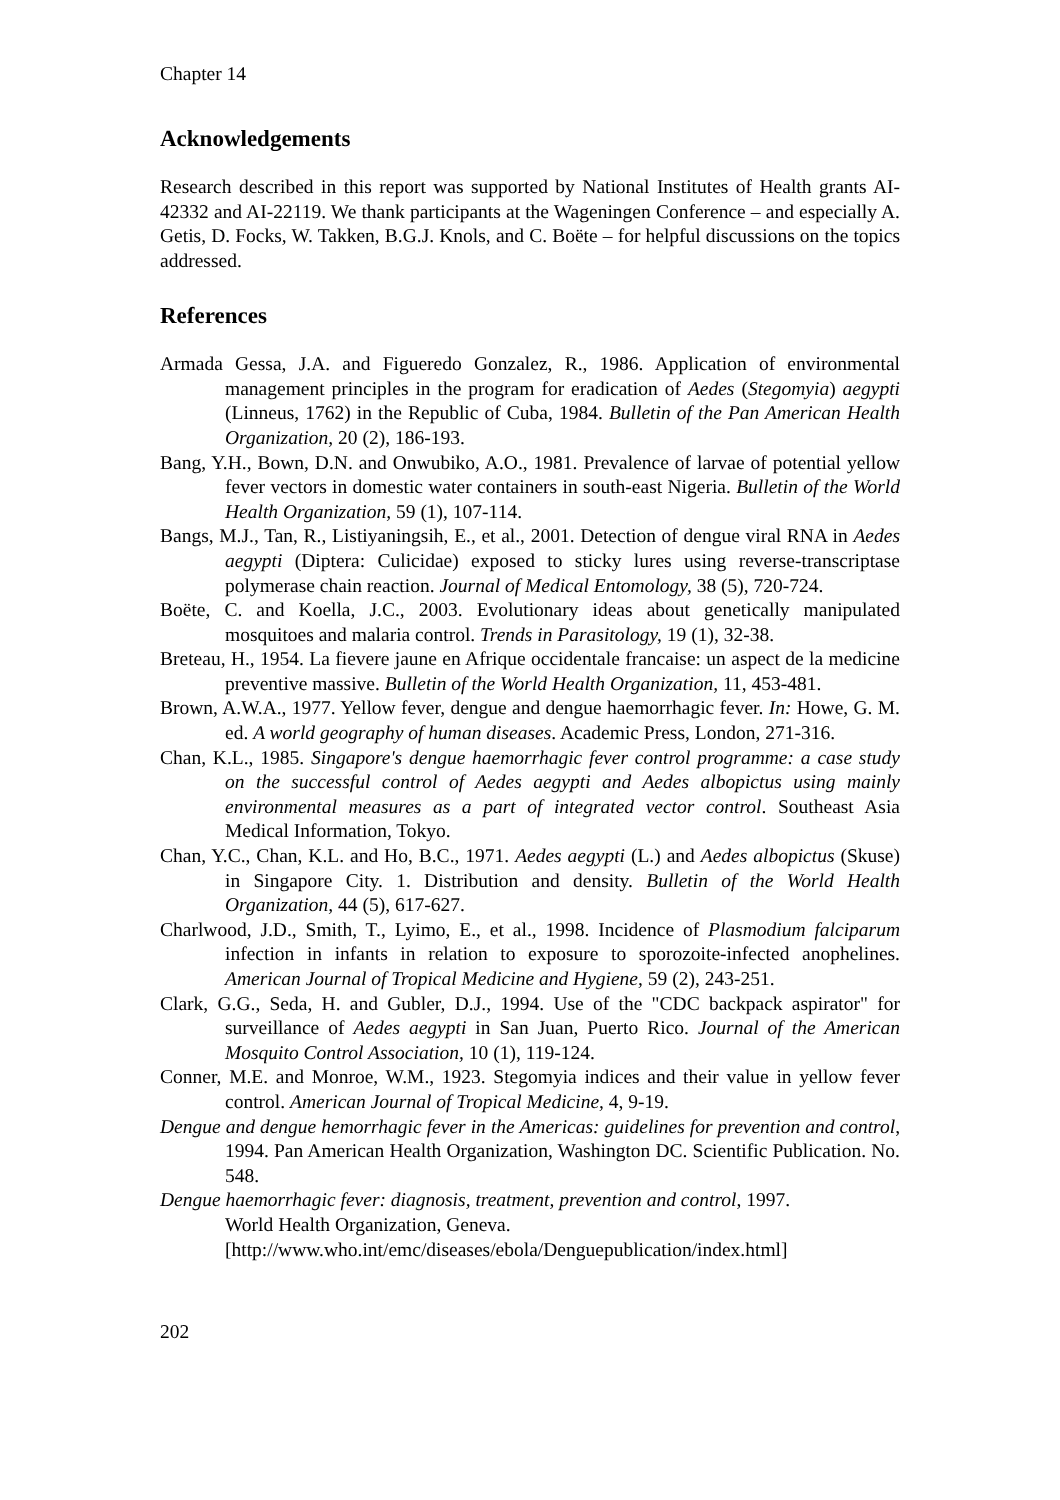Chapter 14
Acknowledgements
Research described in this report was supported by National Institutes of Health grants AI-42332 and AI-22119. We thank participants at the Wageningen Conference – and especially A. Getis, D. Focks, W. Takken, B.G.J. Knols, and C. Boëte – for helpful discussions on the topics addressed.
References
Armada Gessa, J.A. and Figueredo Gonzalez, R., 1986. Application of environmental management principles in the program for eradication of Aedes (Stegomyia) aegypti (Linneus, 1762) in the Republic of Cuba, 1984. Bulletin of the Pan American Health Organization, 20 (2), 186-193.
Bang, Y.H., Bown, D.N. and Onwubiko, A.O., 1981. Prevalence of larvae of potential yellow fever vectors in domestic water containers in south-east Nigeria. Bulletin of the World Health Organization, 59 (1), 107-114.
Bangs, M.J., Tan, R., Listiyaningsih, E., et al., 2001. Detection of dengue viral RNA in Aedes aegypti (Diptera: Culicidae) exposed to sticky lures using reverse-transcriptase polymerase chain reaction. Journal of Medical Entomology, 38 (5), 720-724.
Boëte, C. and Koella, J.C., 2003. Evolutionary ideas about genetically manipulated mosquitoes and malaria control. Trends in Parasitology, 19 (1), 32-38.
Breteau, H., 1954. La fievere jaune en Afrique occidentale francaise: un aspect de la medicine preventive massive. Bulletin of the World Health Organization, 11, 453-481.
Brown, A.W.A., 1977. Yellow fever, dengue and dengue haemorrhagic fever. In: Howe, G. M. ed. A world geography of human diseases. Academic Press, London, 271-316.
Chan, K.L., 1985. Singapore's dengue haemorrhagic fever control programme: a case study on the successful control of Aedes aegypti and Aedes albopictus using mainly environmental measures as a part of integrated vector control. Southeast Asia Medical Information, Tokyo.
Chan, Y.C., Chan, K.L. and Ho, B.C., 1971. Aedes aegypti (L.) and Aedes albopictus (Skuse) in Singapore City. 1. Distribution and density. Bulletin of the World Health Organization, 44 (5), 617-627.
Charlwood, J.D., Smith, T., Lyimo, E., et al., 1998. Incidence of Plasmodium falciparum infection in infants in relation to exposure to sporozoite-infected anophelines. American Journal of Tropical Medicine and Hygiene, 59 (2), 243-251.
Clark, G.G., Seda, H. and Gubler, D.J., 1994. Use of the "CDC backpack aspirator" for surveillance of Aedes aegypti in San Juan, Puerto Rico. Journal of the American Mosquito Control Association, 10 (1), 119-124.
Conner, M.E. and Monroe, W.M., 1923. Stegomyia indices and their value in yellow fever control. American Journal of Tropical Medicine, 4, 9-19.
Dengue and dengue hemorrhagic fever in the Americas: guidelines for prevention and control, 1994. Pan American Health Organization, Washington DC. Scientific Publication. No. 548.
Dengue haemorrhagic fever: diagnosis, treatment, prevention and control, 1997.
World Health Organization, Geneva.
[http://www.who.int/emc/diseases/ebola/Denguepublication/index.html]
202